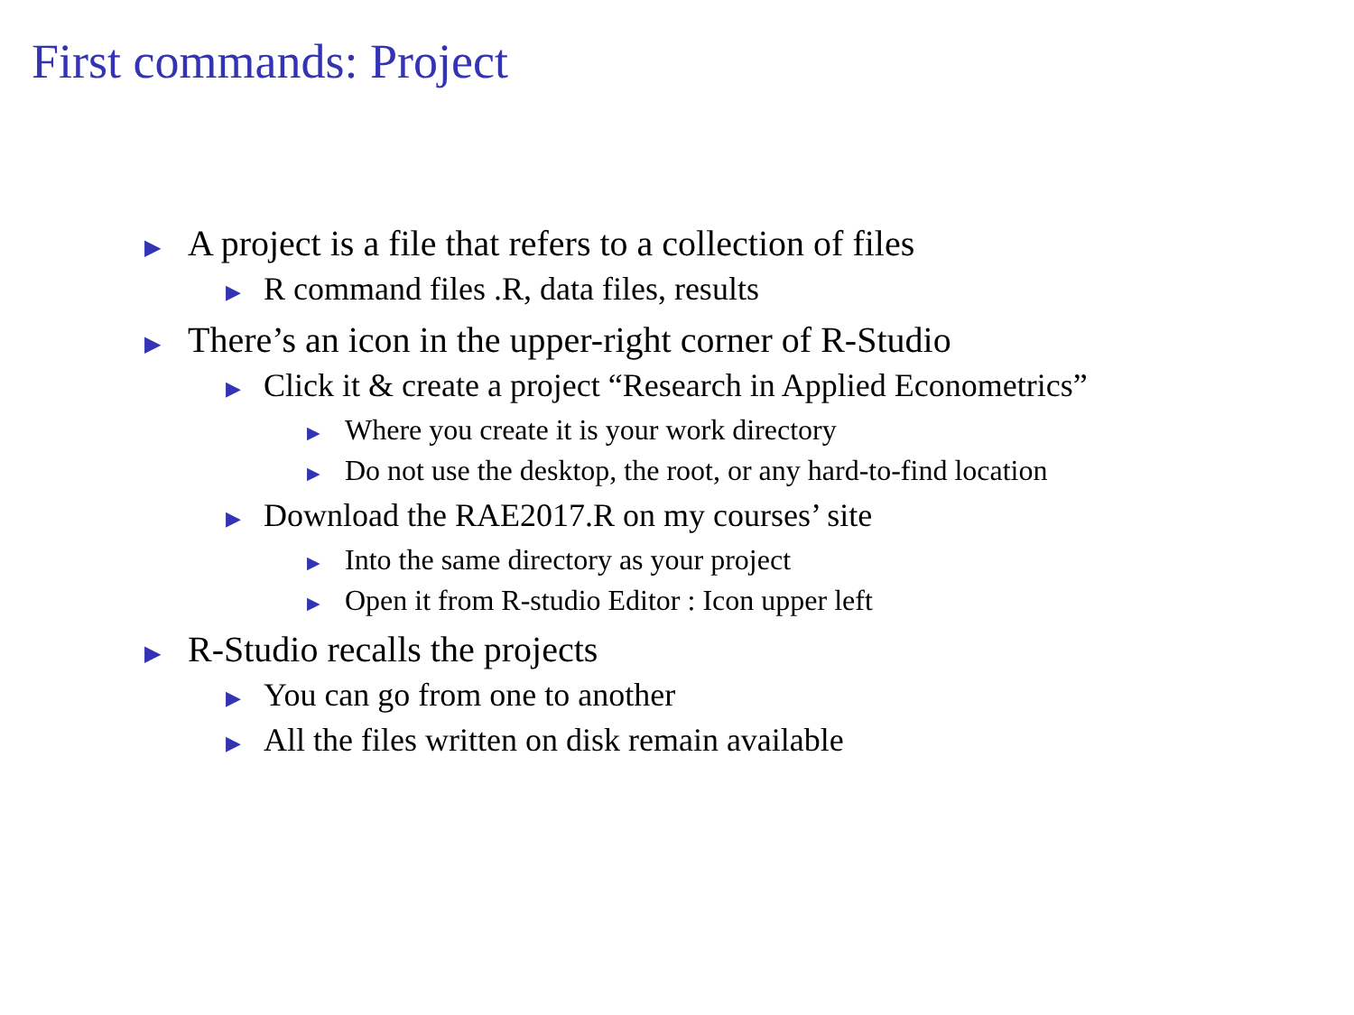First commands: Project
▶ A project is a file that refers to a collection of files
▶ R command files .R, data files, results
▶ There’s an icon in the upper-right corner of R-Studio
▶ Click it & create a project “Research in Applied Econometrics”
▶ Where you create it is your work directory
▶ Do not use the desktop, the root, or any hard-to-find location
▶ Download the RAE2017.R on my courses’ site
▶ Into the same directory as your project
▶ Open it from R-studio Editor : Icon upper left
▶ R-Studio recalls the projects
▶ You can go from one to another
▶ All the files written on disk remain available